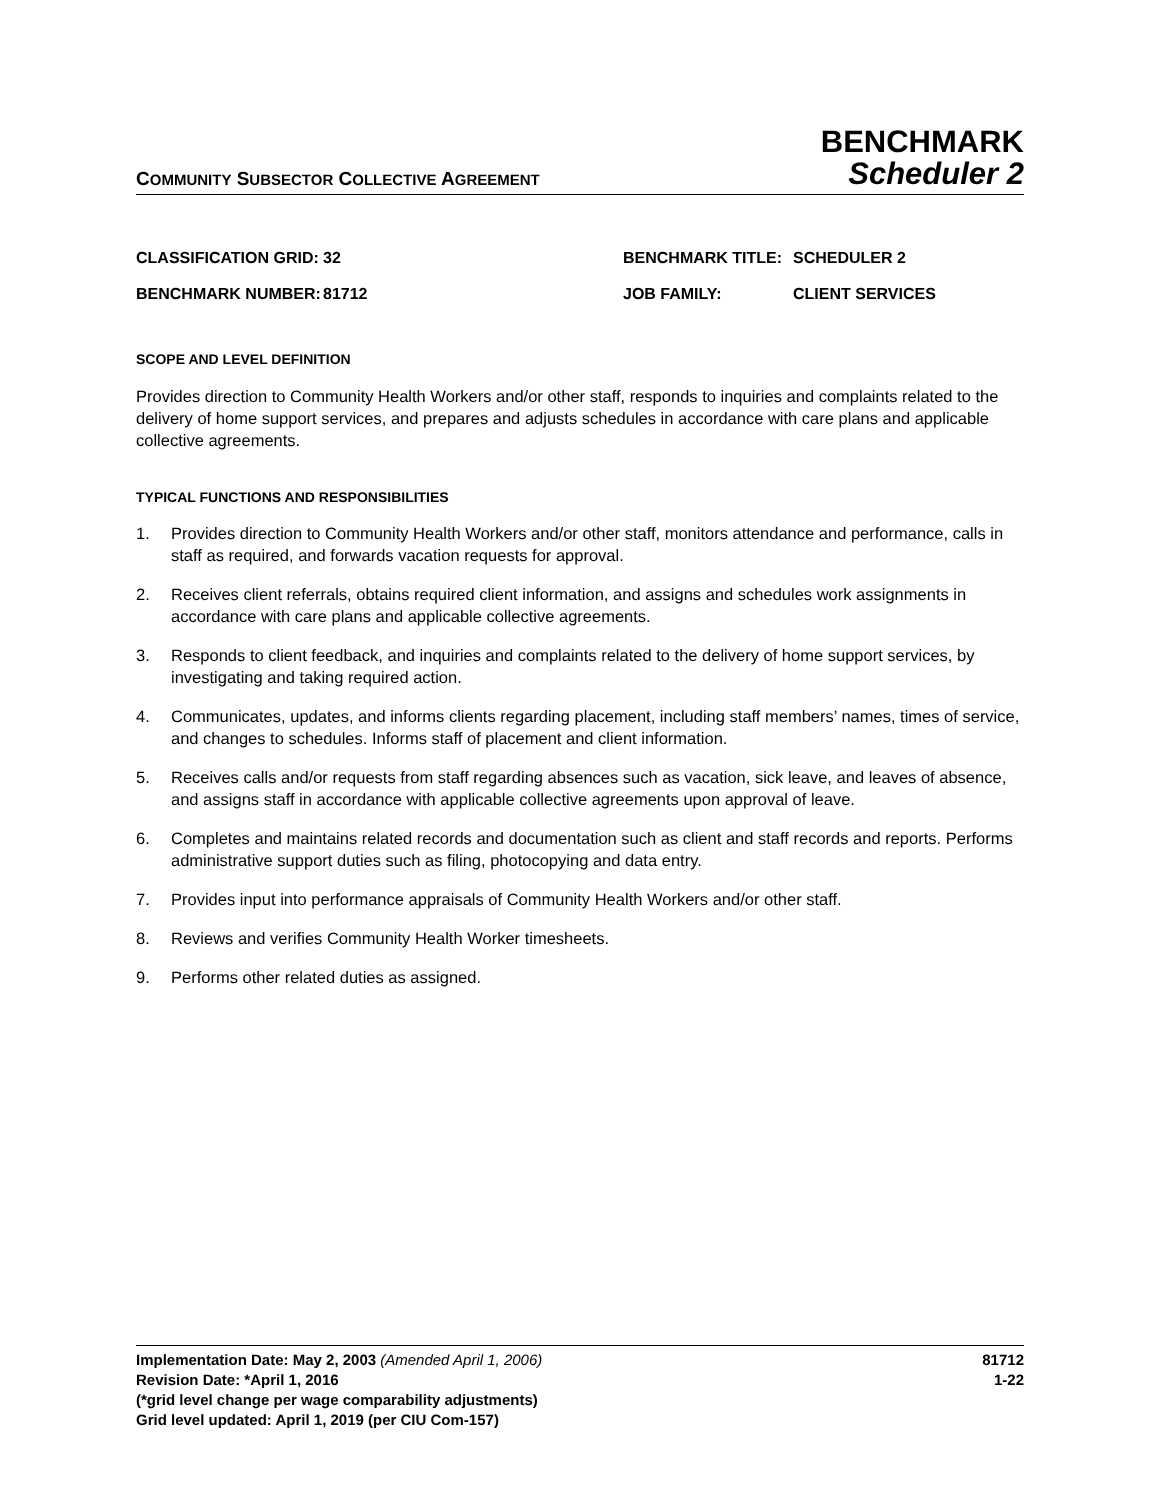COMMUNITY SUBSECTOR COLLECTIVE AGREEMENT
BENCHMARK
Scheduler 2
CLASSIFICATION GRID:
32
BENCHMARK TITLE:
SCHEDULER 2
BENCHMARK NUMBER:
81712
JOB FAMILY:
CLIENT SERVICES
SCOPE AND LEVEL DEFINITION
Provides direction to Community Health Workers and/or other staff, responds to inquiries and complaints related to the delivery of home support services, and prepares and adjusts schedules in accordance with care plans and applicable collective agreements.
TYPICAL FUNCTIONS AND RESPONSIBILITIES
1. Provides direction to Community Health Workers and/or other staff, monitors attendance and performance, calls in staff as required, and forwards vacation requests for approval.
2. Receives client referrals, obtains required client information, and assigns and schedules work assignments in accordance with care plans and applicable collective agreements.
3. Responds to client feedback, and inquiries and complaints related to the delivery of home support services, by investigating and taking required action.
4. Communicates, updates, and informs clients regarding placement, including staff members’ names, times of service, and changes to schedules. Informs staff of placement and client information.
5. Receives calls and/or requests from staff regarding absences such as vacation, sick leave, and leaves of absence, and assigns staff in accordance with applicable collective agreements upon approval of leave.
6. Completes and maintains related records and documentation such as client and staff records and reports. Performs administrative support duties such as filing, photocopying and data entry.
7. Provides input into performance appraisals of Community Health Workers and/or other staff.
8. Reviews and verifies Community Health Worker timesheets.
9. Performs other related duties as assigned.
Implementation Date: May 2, 2003 (Amended April 1, 2006)
Revision Date: *April 1, 2016
(*grid level change per wage comparability adjustments)
Grid level updated: April 1, 2019 (per CIU Com-157)
81712
1-22